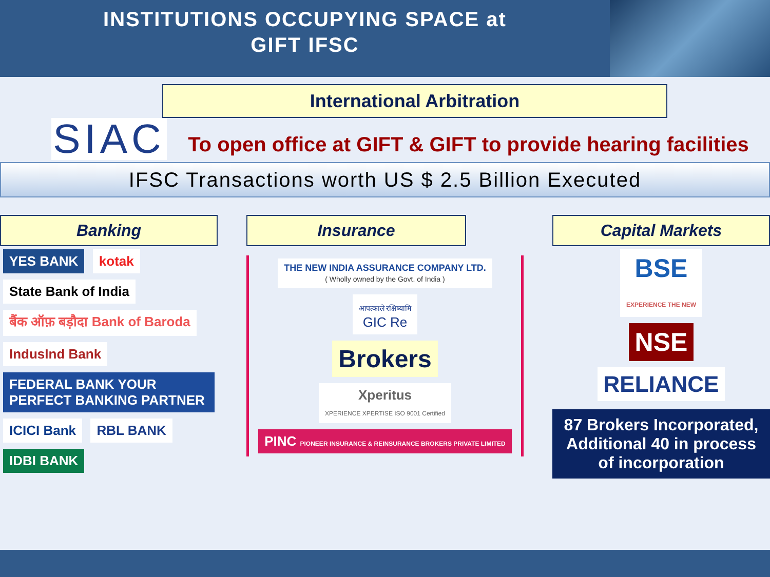INSTITUTIONS OCCUPYING SPACE at
GIFT IFSC
International Arbitration
SIAC
To open office at GIFT & GIFT to provide hearing facilities
IFSC Transactions worth US $ 2.5 Billion Executed
Banking
YES BANK kotak State Bank of India बैंक ऑफ़ बड़ौदा Bank of Baroda IndusInd Bank FEDERAL BANK YOUR PERFECT BANKING PARTNER ICICI Bank RBL BANK IDBI BANK
Insurance
THE NEW INDIA ASSURANCE COMPANY LTD.
( Wholly owned by the Govt. of India )
आपत्काले रक्षिष्यामि
GIC Re
Brokers
Xperitus
XPERIENCE XPERTISE ISO 9001 Certified PINC PIONEER INSURANCE & REINSURANCE BROKERS PRIVATE LIMITED
Capital Markets
BSE
EXPERIENCE THE NEW
NSE
RELIANCE
87 Brokers Incorporated, Additional 40 in process of incorporation